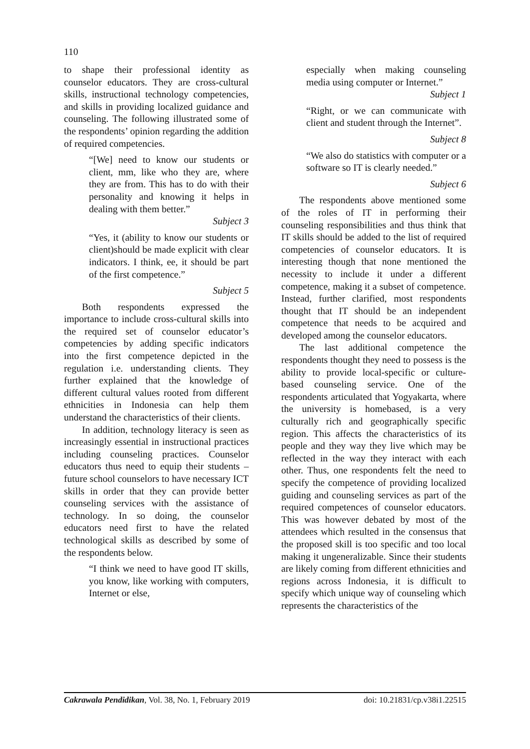110
to shape their professional identity as counselor educators. They are cross-cultural skills, instructional technology competencies, and skills in providing localized guidance and counseling. The following illustrated some of the respondents’ opinion regarding the addition of required competencies.
“[We] need to know our students or client, mm, like who they are, where they are from. This has to do with their personality and knowing it helps in dealing with them better.”
Subject 3
“Yes, it (ability to know our students or client)should be made explicit with clear indicators. I think, ee, it should be part of the first competence.”
Subject 5
Both respondents expressed the importance to include cross-cultural skills into the required set of counselor educator’s competencies by adding specific indicators into the first competence depicted in the regulation i.e. understanding clients. They further explained that the knowledge of different cultural values rooted from different ethnicities in Indonesia can help them understand the characteristics of their clients.
In addition, technology literacy is seen as increasingly essential in instructional practices including counseling practices. Counselor educators thus need to equip their students – future school counselors to have necessary ICT skills in order that they can provide better counseling services with the assistance of technology. In so doing, the counselor educators need first to have the related technological skills as described by some of the respondents below.
“I think we need to have good IT skills, you know, like working with computers, Internet or else,
especially when making counseling media using computer or Internet.”
Subject 1
“Right, or we can communicate with client and student through the Internet”.
Subject 8
“We also do statistics with computer or a software so IT is clearly needed.”
Subject 6
The respondents above mentioned some of the roles of IT in performing their counseling responsibilities and thus think that IT skills should be added to the list of required competencies of counselor educators. It is interesting though that none mentioned the necessity to include it under a different competence, making it a subset of competence. Instead, further clarified, most respondents thought that IT should be an independent competence that needs to be acquired and developed among the counselor educators.
The last additional competence the respondents thought they need to possess is the ability to provide local-specific or culture-based counseling service. One of the respondents articulated that Yogyakarta, where the university is homebased, is a very culturally rich and geographically specific region. This affects the characteristics of its people and they way they live which may be reflected in the way they interact with each other. Thus, one respondents felt the need to specify the competence of providing localized guiding and counseling services as part of the required competences of counselor educators. This was however debated by most of the attendees which resulted in the consensus that the proposed skill is too specific and too local making it ungeneralizable. Since their students are likely coming from different ethnicities and regions across Indonesia, it is difficult to specify which unique way of counseling which represents the characteristics of the
Cakrawala Pendidikan, Vol. 38, No. 1, February 2019 doi: 10.21831/cp.v38i1.22515